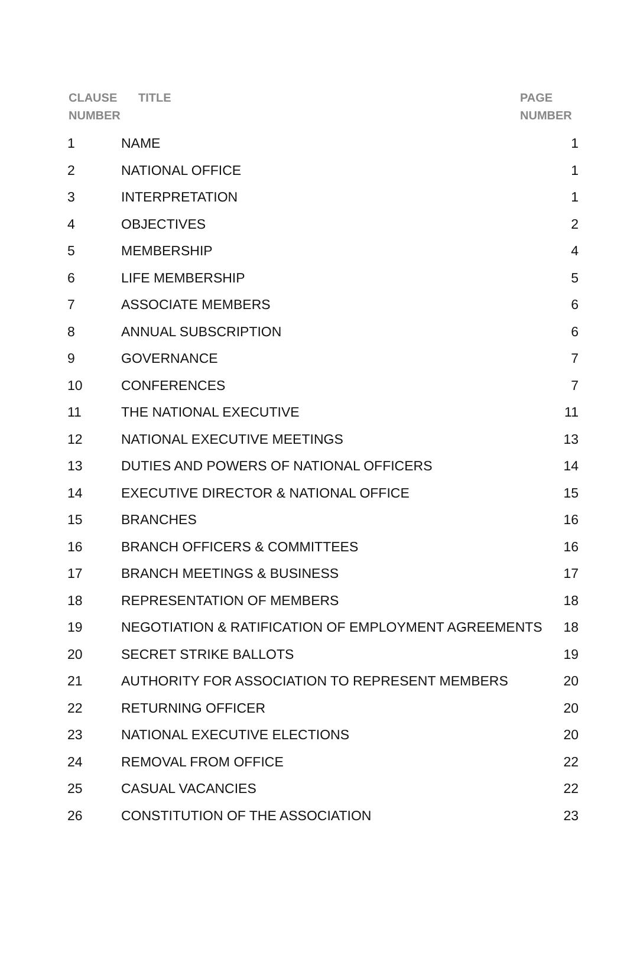CLAUSE
NUMBER
TITLE
PAGE
NUMBER
| 1 | NAME | 1 |
| 2 | NATIONAL OFFICE | 1 |
| 3 | INTERPRETATION | 1 |
| 4 | OBJECTIVES | 2 |
| 5 | MEMBERSHIP | 4 |
| 6 | LIFE MEMBERSHIP | 5 |
| 7 | ASSOCIATE MEMBERS | 6 |
| 8 | ANNUAL SUBSCRIPTION | 6 |
| 9 | GOVERNANCE | 7 |
| 10 | CONFERENCES | 7 |
| 11 | THE NATIONAL EXECUTIVE | 11 |
| 12 | NATIONAL EXECUTIVE MEETINGS | 13 |
| 13 | DUTIES AND POWERS OF NATIONAL OFFICERS | 14 |
| 14 | EXECUTIVE DIRECTOR & NATIONAL OFFICE | 15 |
| 15 | BRANCHES | 16 |
| 16 | BRANCH OFFICERS & COMMITTEES | 16 |
| 17 | BRANCH MEETINGS & BUSINESS | 17 |
| 18 | REPRESENTATION OF MEMBERS | 18 |
| 19 | NEGOTIATION & RATIFICATION OF EMPLOYMENT AGREEMENTS | 18 |
| 20 | SECRET STRIKE BALLOTS | 19 |
| 21 | AUTHORITY FOR ASSOCIATION TO REPRESENT MEMBERS | 20 |
| 22 | RETURNING OFFICER | 20 |
| 23 | NATIONAL EXECUTIVE ELECTIONS | 20 |
| 24 | REMOVAL FROM OFFICE | 22 |
| 25 | CASUAL VACANCIES | 22 |
| 26 | CONSTITUTION OF THE ASSOCIATION | 23 |